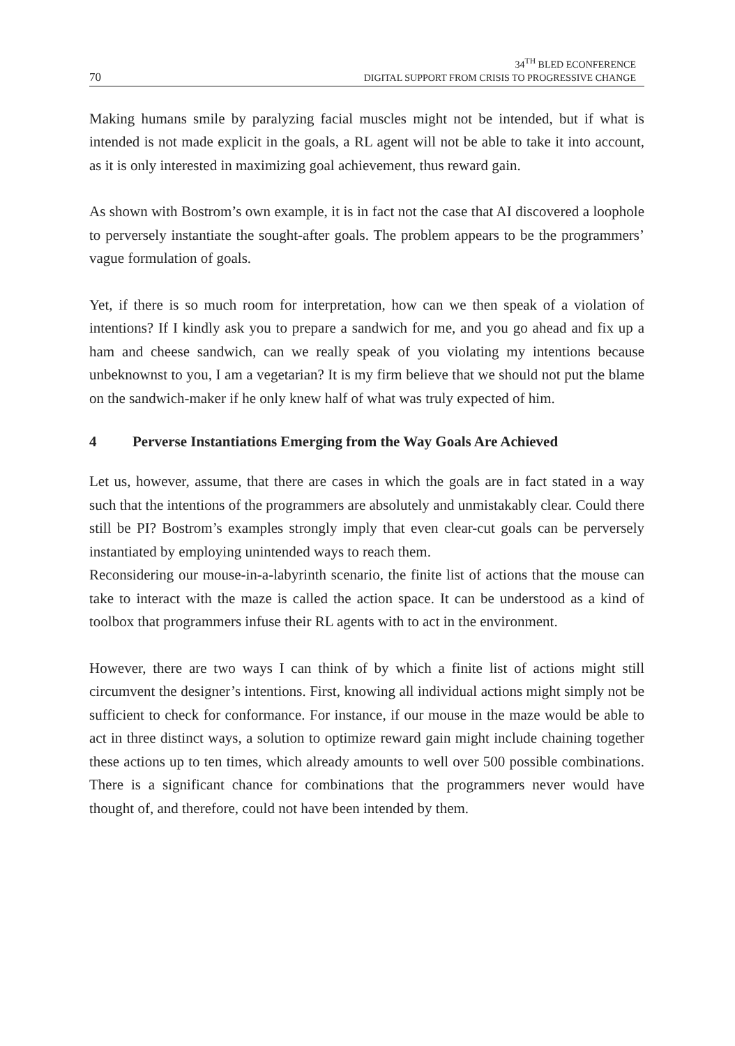70
34<sup>TH</sup> BLED ECONFERENCE
DIGITAL SUPPORT FROM CRISIS TO PROGRESSIVE CHANGE
Making humans smile by paralyzing facial muscles might not be intended, but if what is intended is not made explicit in the goals, a RL agent will not be able to take it into account, as it is only interested in maximizing goal achievement, thus reward gain.
As shown with Bostrom’s own example, it is in fact not the case that AI discovered a loophole to perversely instantiate the sought-after goals. The problem appears to be the programmers’ vague formulation of goals.
Yet, if there is so much room for interpretation, how can we then speak of a violation of intentions? If I kindly ask you to prepare a sandwich for me, and you go ahead and fix up a ham and cheese sandwich, can we really speak of you violating my intentions because unbeknownst to you, I am a vegetarian? It is my firm believe that we should not put the blame on the sandwich-maker if he only knew half of what was truly expected of him.
4 Perverse Instantiations Emerging from the Way Goals Are Achieved
Let us, however, assume, that there are cases in which the goals are in fact stated in a way such that the intentions of the programmers are absolutely and unmistakably clear. Could there still be PI? Bostrom’s examples strongly imply that even clear-cut goals can be perversely instantiated by employing unintended ways to reach them.
Reconsidering our mouse-in-a-labyrinth scenario, the finite list of actions that the mouse can take to interact with the maze is called the action space. It can be understood as a kind of toolbox that programmers infuse their RL agents with to act in the environment.
However, there are two ways I can think of by which a finite list of actions might still circumvent the designer’s intentions. First, knowing all individual actions might simply not be sufficient to check for conformance. For instance, if our mouse in the maze would be able to act in three distinct ways, a solution to optimize reward gain might include chaining together these actions up to ten times, which already amounts to well over 500 possible combinations. There is a significant chance for combinations that the programmers never would have thought of, and therefore, could not have been intended by them.